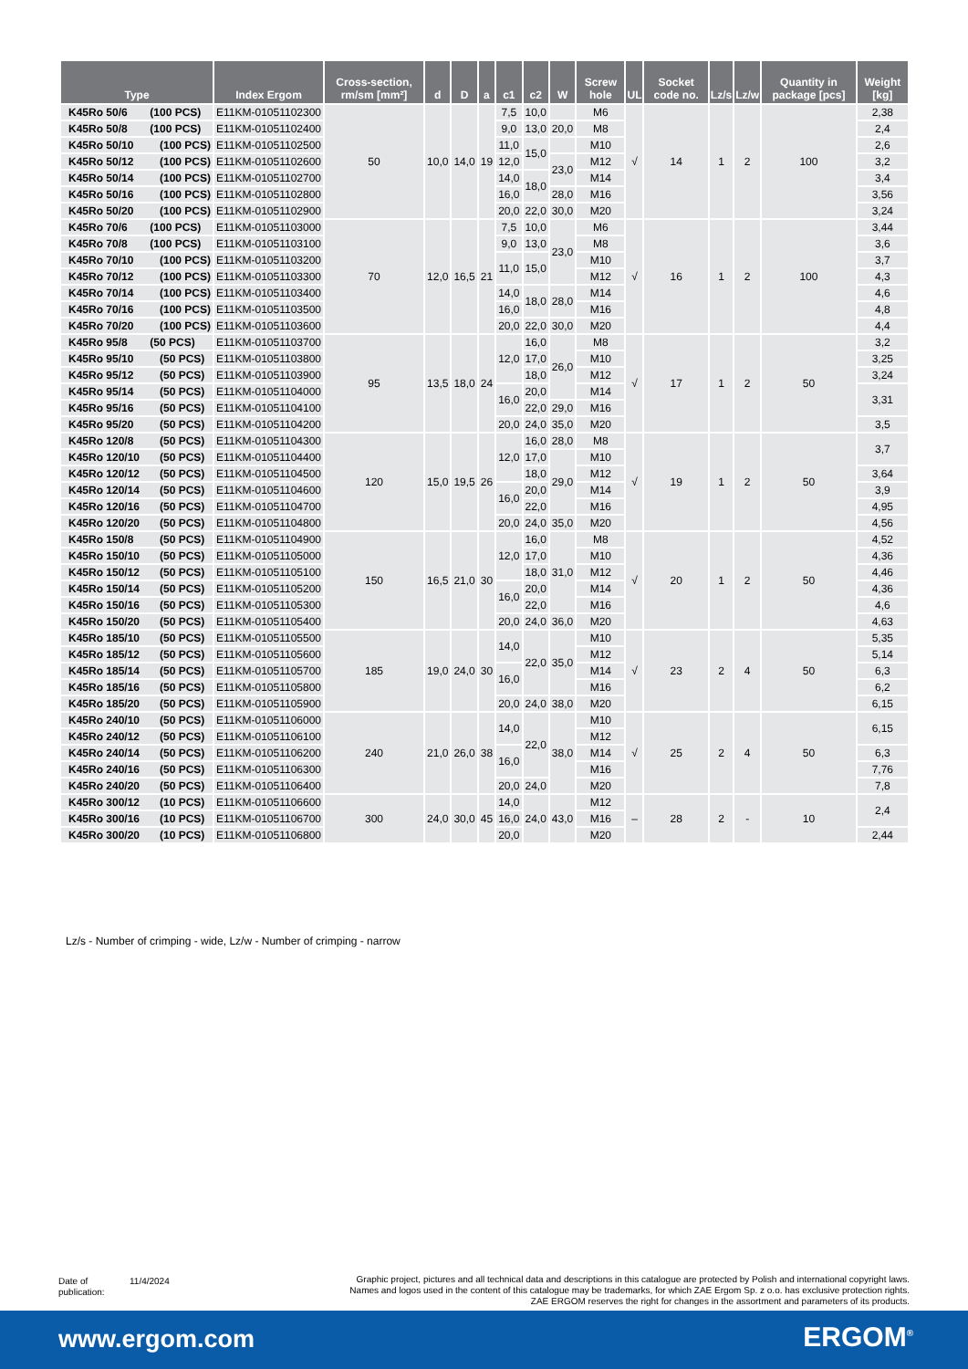| Type | Index Ergom | Cross-section, rm/sm [mm²] | d | D | a | c1 | c2 | W | Screw hole | UL | Socket code no. | Lz/s | Lz/w | Quantity in package [pcs] | Weight [kg] |
| --- | --- | --- | --- | --- | --- | --- | --- | --- | --- | --- | --- | --- | --- | --- | --- |
| K45Ro 50/6 (100 PCS) | E11KM-01051102300 | 50 | 10,0 | 14,0 | 19 | 7,5 | 10,0 | | M6 | √ | 14 | 1 | 2 | 100 | 2,38 |
| K45Ro 50/8 (100 PCS) | E11KM-01051102400 | | | | | 9,0 | 13,0 | 20,0 | M8 | | | | | | 2,4 |
| K45Ro 50/10 (100 PCS) | E11KM-01051102500 | | | | | 11,0 | 15,0 | | M10 | | | | | | 2,6 |
| K45Ro 50/12 (100 PCS) | E11KM-01051102600 | | | | | 12,0 | | 23,0 | M12 | | | | | | 3,2 |
| K45Ro 50/14 (100 PCS) | E11KM-01051102700 | | | | | 14,0 | 18,0 | | M14 | | | | | | 3,4 |
| K45Ro 50/16 (100 PCS) | E11KM-01051102800 | | | | | 16,0 | | 28,0 | M16 | | | | | | 3,56 |
| K45Ro 50/20 (100 PCS) | E11KM-01051102900 | | | | | 20,0 | 22,0 | 30,0 | M20 | | | | | | 3,24 |
| K45Ro 70/6 (100 PCS) | E11KM-01051103000 | 70 | 12,0 | 16,5 | 21 | 7,5 | 10,0 | 23,0 | M6 | √ | 16 | 1 | 2 | 100 | 3,44 |
| K45Ro 70/8 (100 PCS) | E11KM-01051103100 | | | | | 9,0 | 13,0 | | M8 | | | | | | 3,6 |
| K45Ro 70/10 (100 PCS) | E11KM-01051103200 | | | | | 11,0 | 15,0 | | M10 | | | | | | 3,7 |
| K45Ro 70/12 (100 PCS) | E11KM-01051103300 | | | | | | | | M12 | | | | | | 4,3 |
| K45Ro 70/14 (100 PCS) | E11KM-01051103400 | | | | | 14,0 | 18,0 | 28,0 | M14 | | | | | | 4,6 |
| K45Ro 70/16 (100 PCS) | E11KM-01051103500 | | | | | 16,0 | | | M16 | | | | | | 4,8 |
| K45Ro 70/20 (100 PCS) | E11KM-01051103600 | | | | | 20,0 | 22,0 | 30,0 | M20 | | | | | | 4,4 |
| K45Ro 95/8 (50 PCS) | E11KM-01051103700 | 95 | 13,5 | 18,0 | 24 | 12,0 | 16,0 | 26,0 | M8 | √ | 17 | 1 | 2 | 50 | 3,2 |
| K45Ro 95/10 (50 PCS) | E11KM-01051103800 | | | | | | 17,0 | | M10 | | | | | | 3,25 |
| K45Ro 95/12 (50 PCS) | E11KM-01051103900 | | | | | | 18,0 | | M12 | | | | | | 3,24 |
| K45Ro 95/14 (50 PCS) | E11KM-01051104000 | | | | | 16,0 | 20,0 | | M14 | | | | | | 3,31 |
| K45Ro 95/16 (50 PCS) | E11KM-01051104100 | | | | | | 22,0 | 29,0 | M16 | | | | | | |
| K45Ro 95/20 (50 PCS) | E11KM-01051104200 | | | | | 20,0 | 24,0 | 35,0 | M20 | | | | | | 3,5 |
| K45Ro 120/8 (50 PCS) | E11KM-01051104300 | 120 | 15,0 | 19,5 | 26 | 12,0 | 16,0 | 28,0 | M8 | √ | 19 | 1 | 2 | 50 | 3,7 |
| K45Ro 120/10 (50 PCS) | E11KM-01051104400 | | | | | | 17,0 | 29,0 | M10 | | | | | | |
| K45Ro 120/12 (50 PCS) | E11KM-01051104500 | | | | | | 18,0 | | M12 | | | | | | 3,64 |
| K45Ro 120/14 (50 PCS) | E11KM-01051104600 | | | | | 16,0 | 20,0 | | M14 | | | | | | 3,9 |
| K45Ro 120/16 (50 PCS) | E11KM-01051104700 | | | | | | 22,0 | | M16 | | | | | | 4,95 |
| K45Ro 120/20 (50 PCS) | E11KM-01051104800 | | | | | 20,0 | 24,0 | 35,0 | M20 | | | | | | 4,56 |
| K45Ro 150/8 (50 PCS) | E11KM-01051104900 | 150 | 16,5 | 21,0 | 30 | 12,0 | 16,0 | 31,0 | M8 | √ | 20 | 1 | 2 | 50 | 4,52 |
| K45Ro 150/10 (50 PCS) | E11KM-01051105000 | | | | | | 17,0 | | M10 | | | | | | 4,36 |
| K45Ro 150/12 (50 PCS) | E11KM-01051105100 | | | | | | 18,0 | | M12 | | | | | | 4,46 |
| K45Ro 150/14 (50 PCS) | E11KM-01051105200 | | | | | 16,0 | 20,0 | | M14 | | | | | | 4,36 |
| K45Ro 150/16 (50 PCS) | E11KM-01051105300 | | | | | | 22,0 | | M16 | | | | | | 4,6 |
| K45Ro 150/20 (50 PCS) | E11KM-01051105400 | | | | | 20,0 | 24,0 | 36,0 | M20 | | | | | | 4,63 |
| K45Ro 185/10 (50 PCS) | E11KM-01051105500 | 185 | 19,0 | 24,0 | 30 | 14,0 | 22,0 | 35,0 | M10 | √ | 23 | 2 | 4 | 50 | 5,35 |
| K45Ro 185/12 (50 PCS) | E11KM-01051105600 | | | | | | | | M12 | | | | | | 5,14 |
| K45Ro 185/14 (50 PCS) | E11KM-01051105700 | | | | | 16,0 | | | M14 | | | | | | 6,3 |
| K45Ro 185/16 (50 PCS) | E11KM-01051105800 | | | | | | | | M16 | | | | | | 6,2 |
| K45Ro 185/20 (50 PCS) | E11KM-01051105900 | | | | | 20,0 | 24,0 | 38,0 | M20 | | | | | | 6,15 |
| K45Ro 240/10 (50 PCS) | E11KM-01051106000 | 240 | 21,0 | 26,0 | 38 | 14,0 | 22,0 | 38,0 | M10 | √ | 25 | 2 | 4 | 50 | 6,15 |
| K45Ro 240/12 (50 PCS) | E11KM-01051106100 | | | | | | | | M12 | | | | | | |
| K45Ro 240/14 (50 PCS) | E11KM-01051106200 | | | | | 16,0 | | | M14 | | | | | | 6,3 |
| K45Ro 240/16 (50 PCS) | E11KM-01051106300 | | | | | | | | M16 | | | | | | 7,76 |
| K45Ro 240/20 (50 PCS) | E11KM-01051106400 | | | | | 20,0 | 24,0 | | M20 | | | | | | 7,8 |
| K45Ro 300/12 (10 PCS) | E11KM-01051106600 | 300 | 24,0 | 30,0 | 45 | 14,0 | 24,0 | 43,0 | M12 | – | 28 | 2 | - | 10 | 2,4 |
| K45Ro 300/16 (10 PCS) | E11KM-01051106700 | | | | | 16,0 | | | M16 | | | | | | |
| K45Ro 300/20 (10 PCS) | E11KM-01051106800 | | | | | 20,0 | | | M20 | | | | | | 2,44 |
Lz/s - Number of crimping - wide, Lz/w - Number of crimping - narrow
Date of
publication:
11/4/2024
Graphic project, pictures and all technical data and descriptions in this catalogue are protected by Polish and international copyright laws.
Names and logos used in the content of this catalogue may be trademarks, for which ZAE Ergom Sp. z o.o. has exclusive protection rights.
ZAE ERGOM reserves the right for changes in the assortment and parameters of its products.
www.ergom.com ERGOM<sup>®</sup>